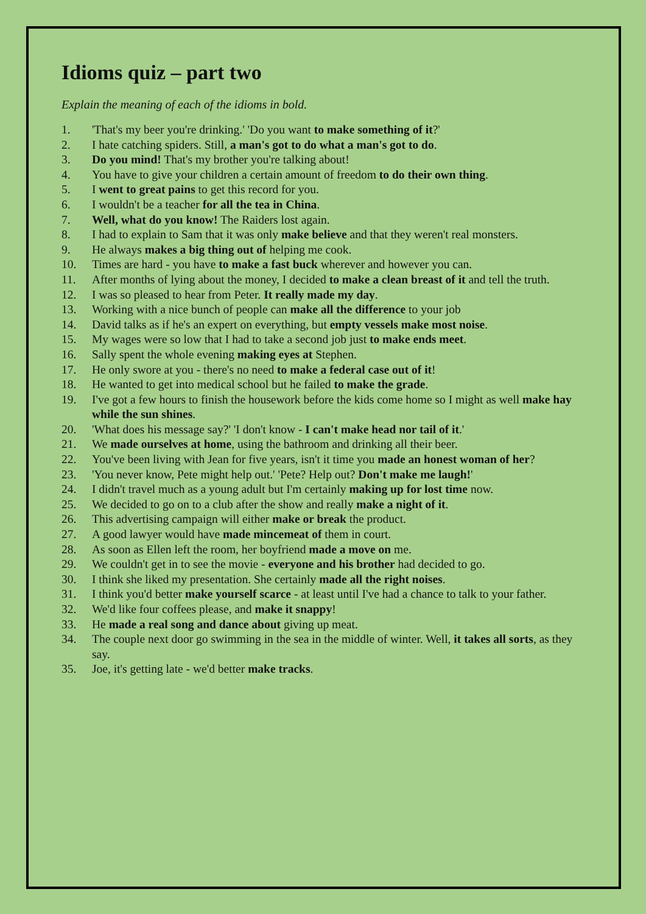Idioms quiz – part two
Explain the meaning of each of the idioms in bold.
1. 'That's my beer you're drinking.' 'Do you want to make something of it?'
2. I hate catching spiders. Still, a man's got to do what a man's got to do.
3. Do you mind! That's my brother you're talking about!
4. You have to give your children a certain amount of freedom to do their own thing.
5. I went to great pains to get this record for you.
6. I wouldn't be a teacher for all the tea in China.
7. Well, what do you know! The Raiders lost again.
8. I had to explain to Sam that it was only make believe and that they weren't real monsters.
9. He always makes a big thing out of helping me cook.
10. Times are hard - you have to make a fast buck wherever and however you can.
11. After months of lying about the money, I decided to make a clean breast of it and tell the truth.
12. I was so pleased to hear from Peter. It really made my day.
13. Working with a nice bunch of people can make all the difference to your job
14. David talks as if he's an expert on everything, but empty vessels make most noise.
15. My wages were so low that I had to take a second job just to make ends meet.
16. Sally spent the whole evening making eyes at Stephen.
17. He only swore at you - there's no need to make a federal case out of it!
18. He wanted to get into medical school but he failed to make the grade.
19. I've got a few hours to finish the housework before the kids come home so I might as well make hay while the sun shines.
20. 'What does his message say?' 'I don't know - I can't make head nor tail of it.'
21. We made ourselves at home, using the bathroom and drinking all their beer.
22. You've been living with Jean for five years, isn't it time you made an honest woman of her?
23. 'You never know, Pete might help out.' 'Pete? Help out? Don't make me laugh!'
24. I didn't travel much as a young adult but I'm certainly making up for lost time now.
25. We decided to go on to a club after the show and really make a night of it.
26. This advertising campaign will either make or break the product.
27. A good lawyer would have made mincemeat of them in court.
28. As soon as Ellen left the room, her boyfriend made a move on me.
29. We couldn't get in to see the movie - everyone and his brother had decided to go.
30. I think she liked my presentation. She certainly made all the right noises.
31. I think you'd better make yourself scarce - at least until I've had a chance to talk to your father.
32. We'd like four coffees please, and make it snappy!
33. He made a real song and dance about giving up meat.
34. The couple next door go swimming in the sea in the middle of winter. Well, it takes all sorts, as they say.
35. Joe, it's getting late - we'd better make tracks.